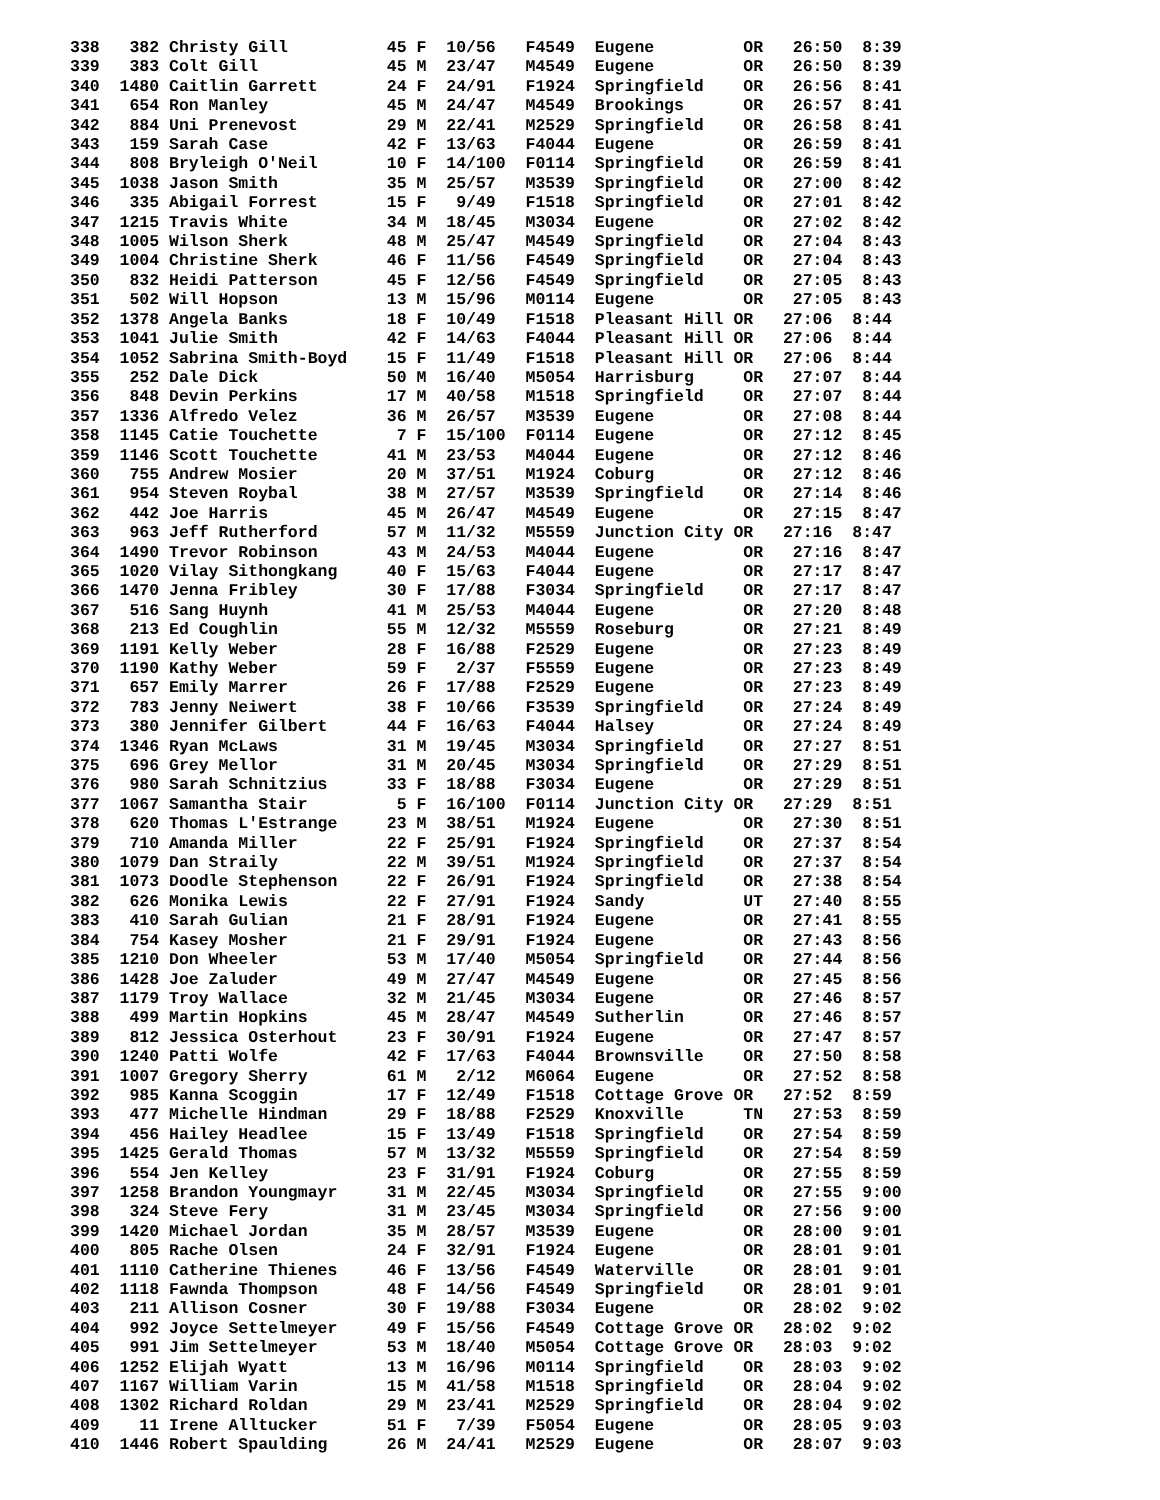338   382 Christy Gill          45 F  10/56   F4549  Eugene         OR   26:50  8:39
339   383 Colt Gill             45 M  23/47   M4549  Eugene         OR   26:50  8:39
340  1480 Caitlin Garrett       24 F  24/91   F1924  Springfield    OR   26:56  8:41
341   654 Ron Manley            45 M  24/47   M4549  Brookings      OR   26:57  8:41
342   884 Uni Prenevost         29 M  22/41   M2529  Springfield    OR   26:58  8:41
343   159 Sarah Case            42 F  13/63   F4044  Eugene         OR   26:59  8:41
344   808 Bryleigh O'Neil       10 F  14/100  F0114  Springfield    OR   26:59  8:41
345  1038 Jason Smith           35 M  25/57   M3539  Springfield    OR   27:00  8:42
346   335 Abigail Forrest       15 F   9/49   F1518  Springfield    OR   27:01  8:42
347  1215 Travis White          34 M  18/45   M3034  Eugene         OR   27:02  8:42
348  1005 Wilson Sherk          48 M  25/47   M4549  Springfield    OR   27:04  8:43
349  1004 Christine Sherk       46 F  11/56   F4549  Springfield    OR   27:04  8:43
350   832 Heidi Patterson       45 F  12/56   F4549  Springfield    OR   27:05  8:43
351   502 Will Hopson           13 M  15/96   M0114  Eugene         OR   27:05  8:43
352  1378 Angela Banks          18 F  10/49   F1518  Pleasant Hill OR   27:06  8:44
353  1041 Julie Smith           42 F  14/63   F4044  Pleasant Hill OR   27:06  8:44
354  1052 Sabrina Smith-Boyd    15 F  11/49   F1518  Pleasant Hill OR   27:06  8:44
355   252 Dale Dick             50 M  16/40   M5054  Harrisburg     OR   27:07  8:44
356   848 Devin Perkins         17 M  40/58   M1518  Springfield    OR   27:07  8:44
357  1336 Alfredo Velez         36 M  26/57   M3539  Eugene         OR   27:08  8:44
358  1145 Catie Touchette        7 F  15/100  F0114  Eugene         OR   27:12  8:45
359  1146 Scott Touchette       41 M  23/53   M4044  Eugene         OR   27:12  8:46
360   755 Andrew Mosier         20 M  37/51   M1924  Coburg         OR   27:12  8:46
361   954 Steven Roybal         38 M  27/57   M3539  Springfield    OR   27:14  8:46
362   442 Joe Harris            45 M  26/47   M4549  Eugene         OR   27:15  8:47
363   963 Jeff Rutherford       57 M  11/32   M5559  Junction City OR   27:16  8:47
364  1490 Trevor Robinson       43 M  24/53   M4044  Eugene         OR   27:16  8:47
365  1020 Vilay Sithongkang     40 F  15/63   F4044  Eugene         OR   27:17  8:47
366  1470 Jenna Fribley         30 F  17/88   F3034  Springfield    OR   27:17  8:47
367   516 Sang Huynh            41 M  25/53   M4044  Eugene         OR   27:20  8:48
368   213 Ed Coughlin           55 M  12/32   M5559  Roseburg       OR   27:21  8:49
369  1191 Kelly Weber           28 F  16/88   F2529  Eugene         OR   27:23  8:49
370  1190 Kathy Weber           59 F   2/37   F5559  Eugene         OR   27:23  8:49
371   657 Emily Marrer          26 F  17/88   F2529  Eugene         OR   27:23  8:49
372   783 Jenny Neiwert         38 F  10/66   F3539  Springfield    OR   27:24  8:49
373   380 Jennifer Gilbert      44 F  16/63   F4044  Halsey         OR   27:24  8:49
374  1346 Ryan McLaws           31 M  19/45   M3034  Springfield    OR   27:27  8:51
375   696 Grey Mellor           31 M  20/45   M3034  Springfield    OR   27:29  8:51
376   980 Sarah Schnitzius      33 F  18/88   F3034  Eugene         OR   27:29  8:51
377  1067 Samantha Stair         5 F  16/100  F0114  Junction City OR   27:29  8:51
378   620 Thomas L'Estrange     23 M  38/51   M1924  Eugene         OR   27:30  8:51
379   710 Amanda Miller         22 F  25/91   F1924  Springfield    OR   27:37  8:54
380  1079 Dan Straily           22 M  39/51   M1924  Springfield    OR   27:37  8:54
381  1073 Doodle Stephenson     22 F  26/91   F1924  Springfield    OR   27:38  8:54
382   626 Monika Lewis          22 F  27/91   F1924  Sandy          UT   27:40  8:55
383   410 Sarah Gulian          21 F  28/91   F1924  Eugene         OR   27:41  8:55
384   754 Kasey Mosher          21 F  29/91   F1924  Eugene         OR   27:43  8:56
385  1210 Don Wheeler           53 M  17/40   M5054  Springfield    OR   27:44  8:56
386  1428 Joe Zaluder           49 M  27/47   M4549  Eugene         OR   27:45  8:56
387  1179 Troy Wallace          32 M  21/45   M3034  Eugene         OR   27:46  8:57
388   499 Martin Hopkins        45 M  28/47   M4549  Sutherlin      OR   27:46  8:57
389   812 Jessica Osterhout     23 F  30/91   F1924  Eugene         OR   27:47  8:57
390  1240 Patti Wolfe           42 F  17/63   F4044  Brownsville    OR   27:50  8:58
391  1007 Gregory Sherry        61 M   2/12   M6064  Eugene         OR   27:52  8:58
392   985 Kanna Scoggin         17 F  12/49   F1518  Cottage Grove OR   27:52  8:59
393   477 Michelle Hindman      29 F  18/88   F2529  Knoxville      TN   27:53  8:59
394   456 Hailey Headlee        15 F  13/49   F1518  Springfield    OR   27:54  8:59
395  1425 Gerald Thomas         57 M  13/32   M5559  Springfield    OR   27:54  8:59
396   554 Jen Kelley            23 F  31/91   F1924  Coburg         OR   27:55  8:59
397  1258 Brandon Youngmayr     31 M  22/45   M3034  Springfield    OR   27:55  9:00
398   324 Steve Fery            31 M  23/45   M3034  Springfield    OR   27:56  9:00
399  1420 Michael Jordan        35 M  28/57   M3539  Eugene         OR   28:00  9:01
400   805 Rache Olsen           24 F  32/91   F1924  Eugene         OR   28:01  9:01
401  1110 Catherine Thienes     46 F  13/56   F4549  Waterville     OR   28:01  9:01
402  1118 Fawnda Thompson       48 F  14/56   F4549  Springfield    OR   28:01  9:01
403   211 Allison Cosner        30 F  19/88   F3034  Eugene         OR   28:02  9:02
404   992 Joyce Settelmeyer     49 F  15/56   F4549  Cottage Grove OR   28:02  9:02
405   991 Jim Settelmeyer       53 M  18/40   M5054  Cottage Grove OR   28:03  9:02
406  1252 Elijah Wyatt          13 M  16/96   M0114  Springfield    OR   28:03  9:02
407  1167 William Varin         15 M  41/58   M1518  Springfield    OR   28:04  9:02
408  1302 Richard Roldan        29 M  23/41   M2529  Springfield    OR   28:04  9:02
409    11 Irene Alltucker       51 F   7/39   F5054  Eugene         OR   28:05  9:03
410  1446 Robert Spaulding      26 M  24/41   M2529  Eugene         OR   28:07  9:03